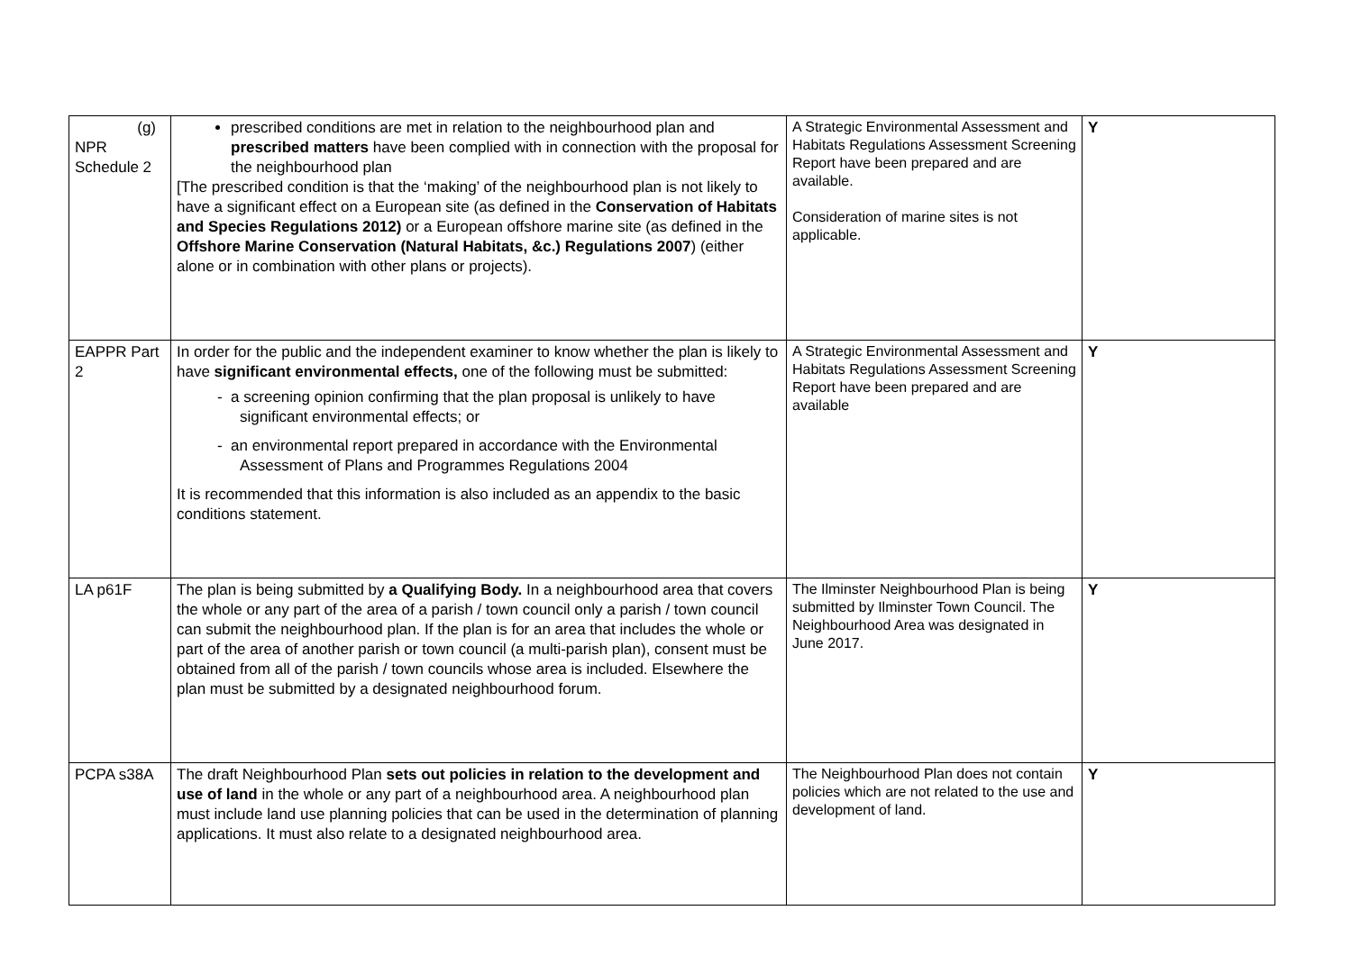| (g) NPR Schedule 2 | prescribed conditions are met in relation to the neighbourhood plan and prescribed matters have been complied with in connection with the proposal for the neighbourhood plan [The prescribed condition is that the ‘making’ of the neighbourhood plan is not likely to have a significant effect on a European site (as defined in the Conservation of Habitats and Species Regulations 2012) or a European offshore marine site (as defined in the Offshore Marine Conservation (Natural Habitats, &c.) Regulations 2007 ) (either alone or in combination with other plans or projects). | A Strategic Environmental Assessment and Habitats Regulations Assessment Screening Report have been prepared and are available. Consideration of marine sites is not applicable. | Y |
| EAPPR Part 2 | In order for the public and the independent examiner to know whether the plan is likely to have significant environmental effects, one of the following must be submitted: - a screening opinion confirming that the plan proposal is unlikely to have significant environmental effects; or - an environmental report prepared in accordance with the Environmental Assessment of Plans and Programmes Regulations 2004 It is recommended that this information is also included as an appendix to the basic conditions statement. | A Strategic Environmental Assessment and Habitats Regulations Assessment Screening Report have been prepared and are available | Y |
| LA p61F | The plan is being submitted by a Qualifying Body. In a neighbourhood area that covers the whole or any part of the area of a parish / town council only a parish / town council can submit the neighbourhood plan. If the plan is for an area that includes the whole or part of the area of another parish or town council (a multi-parish plan), consent must be obtained from all of the parish / town councils whose area is included. Elsewhere the plan must be submitted by a designated neighbourhood forum. | The Ilminster Neighbourhood Plan is being submitted by Ilminster Town Council. The Neighbourhood Area was designated in June 2017. | Y |
| PCPA s38A | The draft Neighbourhood Plan sets out policies in relation to the development and use of land in the whole or any part of a neighbourhood area. A neighbourhood plan must include land use planning policies that can be used in the determination of planning applications. It must also relate to a designated neighbourhood area. | The Neighbourhood Plan does not contain policies which are not related to the use and development of land. | Y |